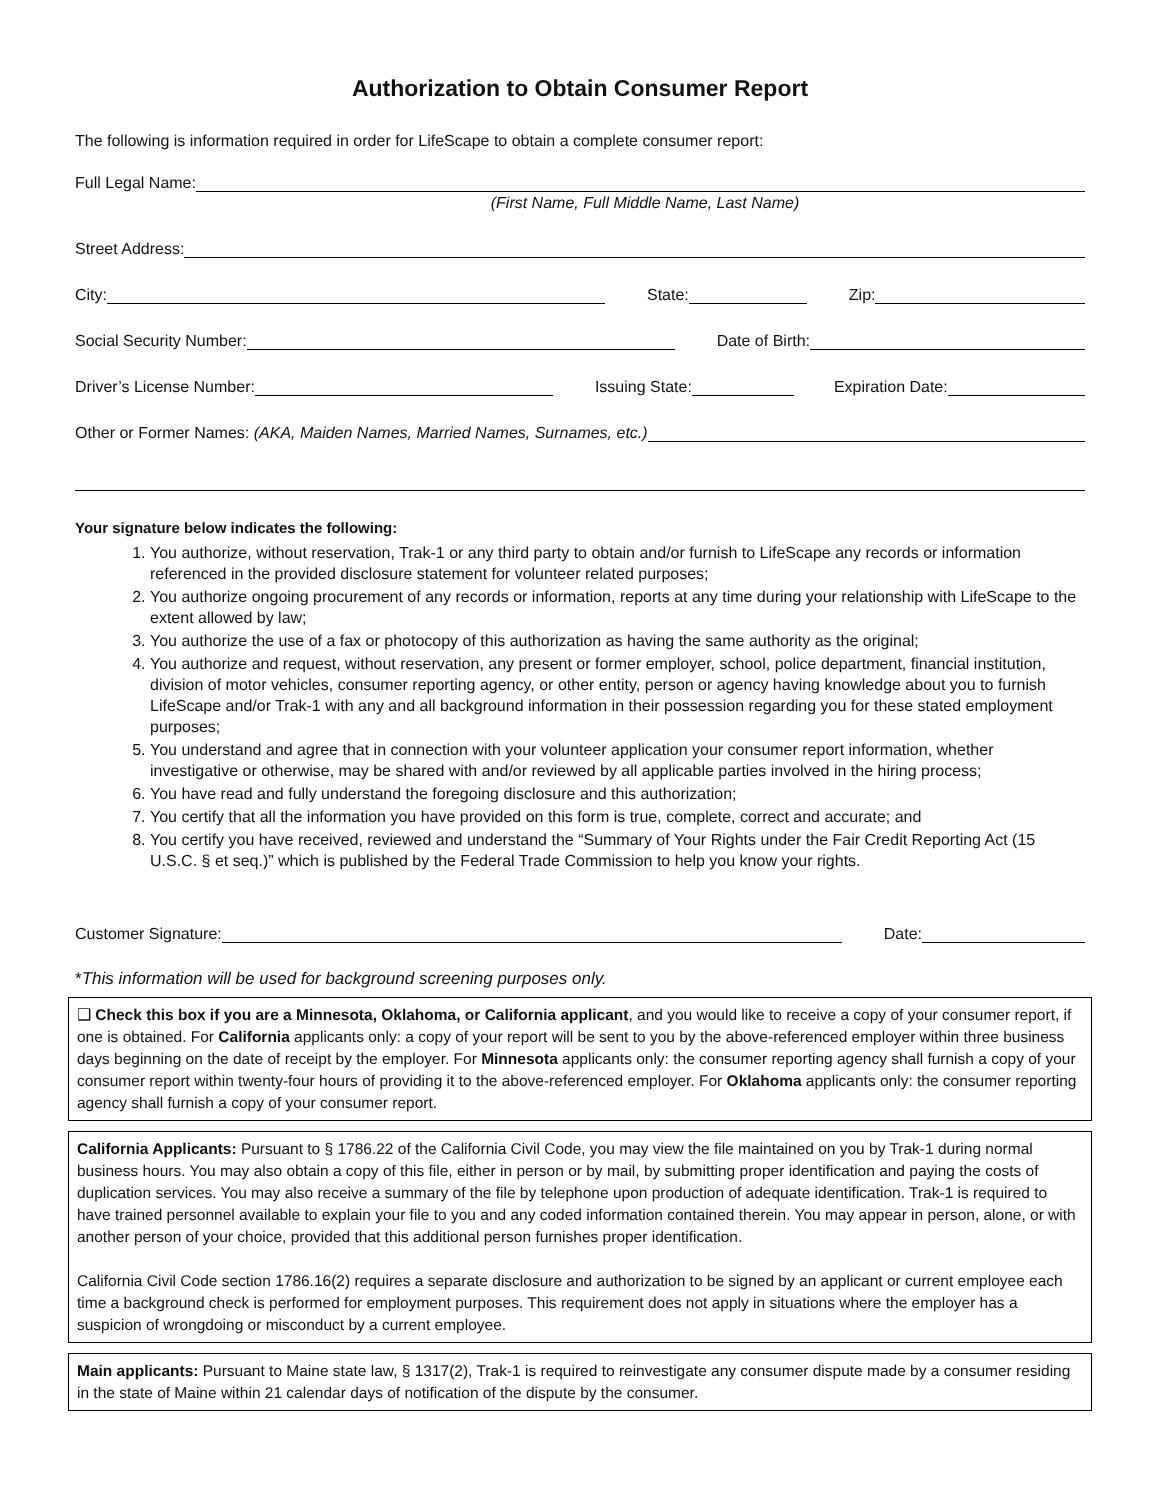Authorization to Obtain Consumer Report
The following is information required in order for LifeScape to obtain a complete consumer report:
Full Legal Name:
(First Name, Full Middle Name, Last Name)
Street Address:
City:
State:
Zip:
Social Security Number:
Date of Birth:
Driver’s License Number:
Issuing State:
Expiration Date:
Other or Former Names: (AKA, Maiden Names, Married Names, Surnames, etc.)
Your signature below indicates the following:
1. You authorize, without reservation, Trak-1 or any third party to obtain and/or furnish to LifeScape any records or information referenced in the provided disclosure statement for volunteer related purposes;
2. You authorize ongoing procurement of any records or information, reports at any time during your relationship with LifeScape to the extent allowed by law;
3. You authorize the use of a fax or photocopy of this authorization as having the same authority as the original;
4. You authorize and request, without reservation, any present or former employer, school, police department, financial institution, division of motor vehicles, consumer reporting agency, or other entity, person or agency having knowledge about you to furnish LifeScape and/or Trak-1 with any and all background information in their possession regarding you for these stated employment purposes;
5. You understand and agree that in connection with your volunteer application your consumer report information, whether investigative or otherwise, may be shared with and/or reviewed by all applicable parties involved in the hiring process;
6. You have read and fully understand the foregoing disclosure and this authorization;
7. You certify that all the information you have provided on this form is true, complete, correct and accurate; and
8. You certify you have received, reviewed and understand the “Summary of Your Rights under the Fair Credit Reporting Act (15 U.S.C. § et seq.)” which is published by the Federal Trade Commission to help you know your rights.
Customer Signature:
Date:
*This information will be used for background screening purposes only.
❑ Check this box if you are a Minnesota, Oklahoma, or California applicant, and you would like to receive a copy of your consumer report, if one is obtained. For California applicants only: a copy of your report will be sent to you by the above-referenced employer within three business days beginning on the date of receipt by the employer. For Minnesota applicants only: the consumer reporting agency shall furnish a copy of your consumer report within twenty-four hours of providing it to the above-referenced employer. For Oklahoma applicants only: the consumer reporting agency shall furnish a copy of your consumer report.
California Applicants: Pursuant to § 1786.22 of the California Civil Code, you may view the file maintained on you by Trak-1 during normal business hours. You may also obtain a copy of this file, either in person or by mail, by submitting proper identification and paying the costs of duplication services. You may also receive a summary of the file by telephone upon production of adequate identification. Trak-1 is required to have trained personnel available to explain your file to you and any coded information contained therein. You may appear in person, alone, or with another person of your choice, provided that this additional person furnishes proper identification.
California Civil Code section 1786.16(2) requires a separate disclosure and authorization to be signed by an applicant or current employee each time a background check is performed for employment purposes. This requirement does not apply in situations where the employer has a suspicion of wrongdoing or misconduct by a current employee.
Main applicants: Pursuant to Maine state law, § 1317(2), Trak-1 is required to reinvestigate any consumer dispute made by a consumer residing in the state of Maine within 21 calendar days of notification of the dispute by the consumer.